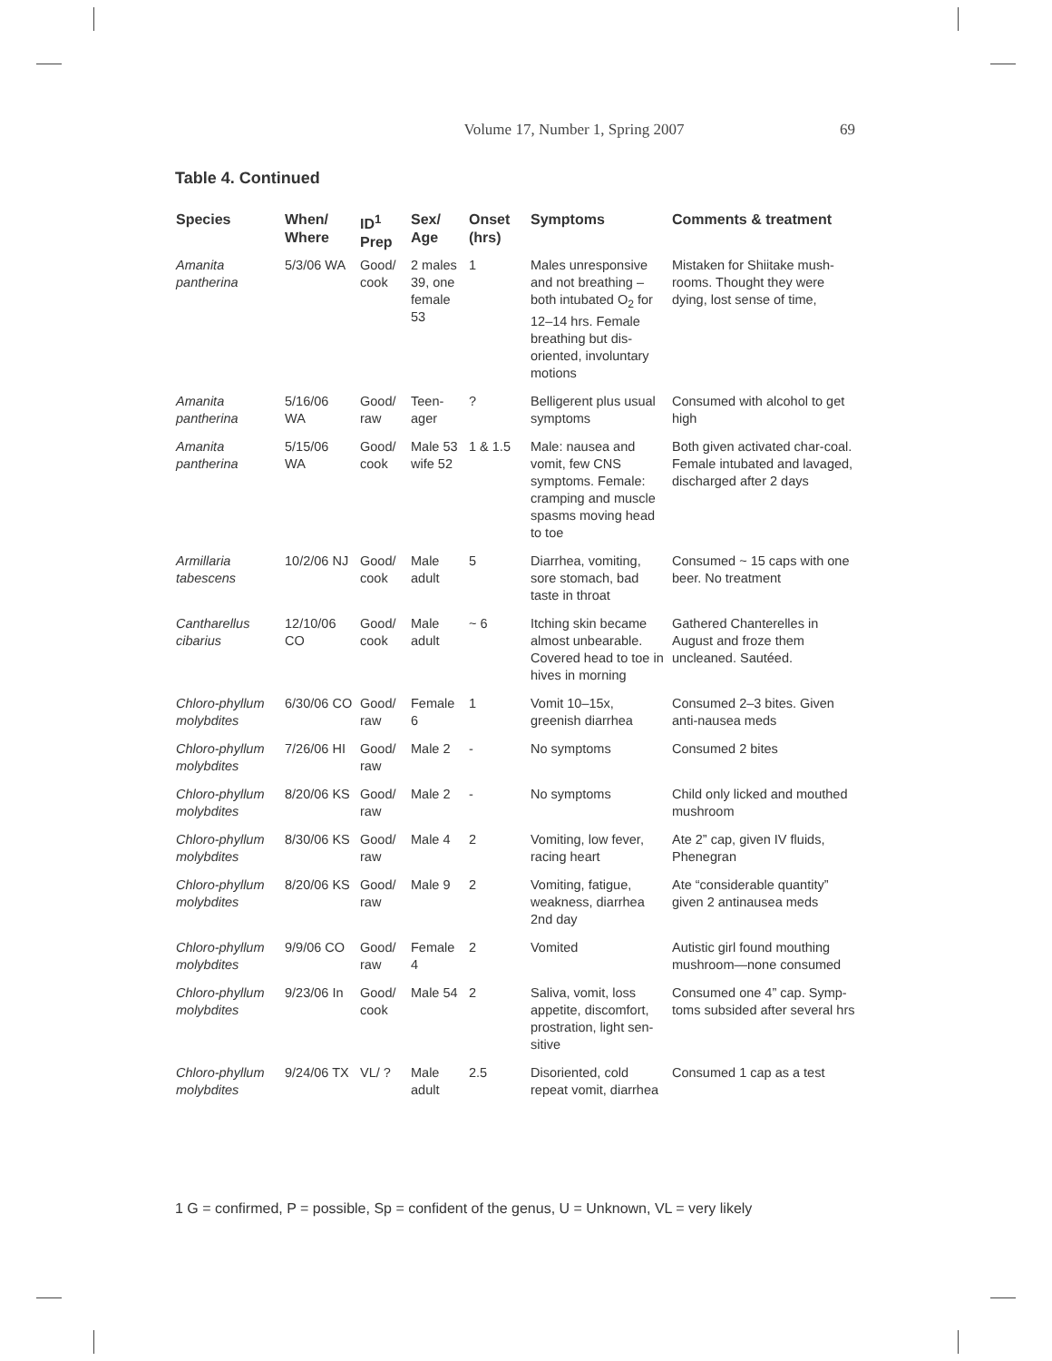Volume 17, Number 1, Spring 2007
69
Table 4. Continued
| Species | When/ Where | ID<sup>1</sup> Prep | Sex/ Age | Onset (hrs) | Symptoms | Comments & treatment |
| --- | --- | --- | --- | --- | --- | --- |
| Amanita pantherina | 5/3/06 WA | Good/ cook | 2 males 39, one female 53 | 1 | Males unresponsive and not breathing – both intubated O<sub>2</sub> for 12–14 hrs. Female breathing but dis-oriented, involuntary motions | Mistaken for Shiitake mush-rooms. Thought they were dying, lost sense of time, |
| Amanita pantherina | 5/16/06 WA | Good/ raw | Teen-ager | ? | Belligerent plus usual symptoms | Consumed with alcohol to get high |
| Amanita pantherina | 5/15/06 WA | Good/ cook | Male 53 wife 52 | 1 & 1.5 | Male: nausea and vomit, few CNS symptoms. Female: cramping and muscle spasms moving head to toe | Both given activated char-coal. Female intubated and lavaged, discharged after 2 days |
| Armillaria tabescens | 10/2/06 NJ | Good/ cook | Male adult | 5 | Diarrhea, vomiting, sore stomach, bad taste in throat | Consumed ~ 15 caps with one beer. No treatment |
| Cantharellus cibarius | 12/10/06 CO | Good/ cook | Male adult | ~ 6 | Itching skin became almost unbearable. Covered head to toe in hives in morning | Gathered Chanterelles in August and froze them uncleaned. Sautéed. |
| Chloro-phyllum molybdites | 6/30/06 CO | Good/ raw | Female 6 | 1 | Vomit 10–15x, greenish diarrhea | Consumed 2–3 bites. Given anti-nausea meds |
| Chloro-phyllum molybdites | 7/26/06 HI | Good/ raw | Male 2 | - | No symptoms | Consumed 2 bites |
| Chloro-phyllum molybdites | 8/20/06 KS | Good/ raw | Male 2 | - | No symptoms | Child only licked and mouthed mushroom |
| Chloro-phyllum molybdites | 8/30/06 KS | Good/ raw | Male 4 | 2 | Vomiting, low fever, racing heart | Ate 2” cap, given IV fluids, Phenegran |
| Chloro-phyllum molybdites | 8/20/06 KS | Good/ raw | Male 9 | 2 | Vomiting, fatigue, weakness, diarrhea 2nd day | Ate “considerable quantity” given 2 antinausea meds |
| Chloro-phyllum molybdites | 9/9/06 CO | Good/ raw | Female 4 | 2 | Vomited | Autistic girl found mouthing mushroom—none consumed |
| Chloro-phyllum molybdites | 9/23/06 In | Good/ cook | Male 54 | 2 | Saliva, vomit, loss appetite, discomfort, prostration, light sen-sitive | Consumed one 4” cap. Symp-toms subsided after several hrs |
| Chloro-phyllum molybdites | 9/24/06 TX | VL/ ? | Male adult | 2.5 | Disoriented, cold repeat vomit, diarrhea | Consumed 1 cap as a test |
1 G = confirmed, P = possible, Sp = confident of the genus, U = Unknown, VL = very likely